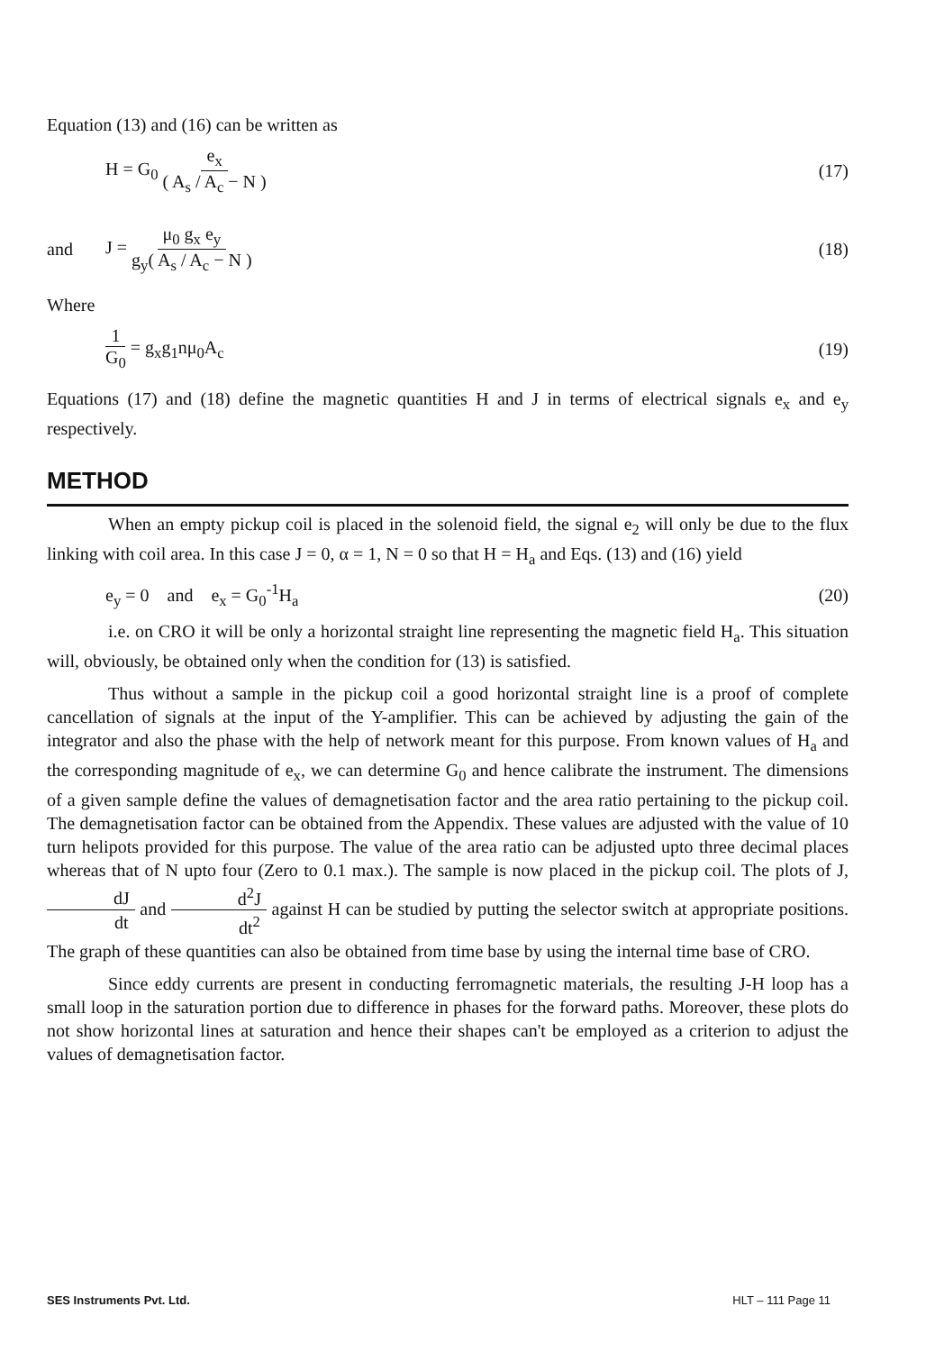Equation (13) and (16) can be written as
H = G<sub>0</sub> e<sub>x</sub> ( A<sub>s</sub> / A<sub>c</sub> − N ) (17)
and J = μ<sub>0</sub> g<sub>x</sub> e<sub>y</sub> g<sub>y</sub>( A<sub>s</sub> / A<sub>c</sub> − N ) (18)
Where
1 G<sub>0</sub> = g<sub>x</sub>g<sub>1</sub>nμ<sub>0</sub>A<sub>c</sub> (19)
Equations (17) and (18) define the magnetic quantities H and J in terms of electrical signals e<sub>x</sub> and e<sub>y</sub> respectively.
METHOD
When an empty pickup coil is placed in the solenoid field, the signal e<sub>2</sub> will only be due to the flux linking with coil area. In this case J = 0, α = 1, N = 0 so that H = H<sub>a</sub> and Eqs. (13) and (16) yield
e<sub>y</sub> = 0 and e<sub>x</sub> = G<sub>0</sub><sup>-1</sup>H<sub>a</sub> (20)
i.e. on CRO it will be only a horizontal straight line representing the magnetic field H<sub>a</sub>. This situation will, obviously, be obtained only when the condition for (13) is satisfied.
Thus without a sample in the pickup coil a good horizontal straight line is a proof of complete cancellation of signals at the input of the Y-amplifier. This can be achieved by adjusting the gain of the integrator and also the phase with the help of network meant for this purpose. From known values of H<sub>a</sub> and the corresponding magnitude of e<sub>x</sub>, we can determine G<sub>0</sub> and hence calibrate the instrument. The dimensions of a given sample define the values of demagnetisation factor and the area ratio pertaining to the pickup coil. The demagnetisation factor can be obtained from the Appendix. These values are adjusted with the value of 10 turn helipots provided for this purpose. The value of the area ratio can be adjusted upto three decimal places whereas that of N upto four (Zero to 0.1 max.). The sample is now placed in the pickup coil. The plots of J, dJ dt and d<sup>2</sup>J dt<sup>2</sup> against H can be studied by putting the selector switch at appropriate positions. The graph of these quantities can also be obtained from time base by using the internal time base of CRO.
Since eddy currents are present in conducting ferromagnetic materials, the resulting J-H loop has a small loop in the saturation portion due to difference in phases for the forward paths. Moreover, these plots do not show horizontal lines at saturation and hence their shapes can't be employed as a criterion to adjust the values of demagnetisation factor.
SES Instruments Pvt. Ltd. HLT – 111 Page 11